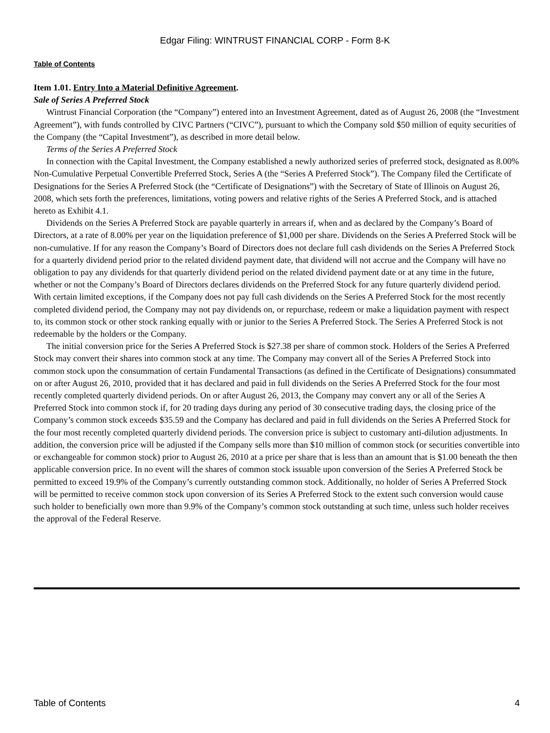Edgar Filing: WINTRUST FINANCIAL CORP - Form 8-K
Table of Contents
Item 1.01. Entry Into a Material Definitive Agreement.
Sale of Series A Preferred Stock
Wintrust Financial Corporation (the “Company”) entered into an Investment Agreement, dated as of August 26, 2008 (the “Investment Agreement”), with funds controlled by CIVC Partners (“CIVC”), pursuant to which the Company sold $50 million of equity securities of the Company (the “Capital Investment”), as described in more detail below.
Terms of the Series A Preferred Stock
In connection with the Capital Investment, the Company established a newly authorized series of preferred stock, designated as 8.00% Non-Cumulative Perpetual Convertible Preferred Stock, Series A (the “Series A Preferred Stock”). The Company filed the Certificate of Designations for the Series A Preferred Stock (the “Certificate of Designations”) with the Secretary of State of Illinois on August 26, 2008, which sets forth the preferences, limitations, voting powers and relative rights of the Series A Preferred Stock, and is attached hereto as Exhibit 4.1.
Dividends on the Series A Preferred Stock are payable quarterly in arrears if, when and as declared by the Company’s Board of Directors, at a rate of 8.00% per year on the liquidation preference of $1,000 per share. Dividends on the Series A Preferred Stock will be non-cumulative. If for any reason the Company’s Board of Directors does not declare full cash dividends on the Series A Preferred Stock for a quarterly dividend period prior to the related dividend payment date, that dividend will not accrue and the Company will have no obligation to pay any dividends for that quarterly dividend period on the related dividend payment date or at any time in the future, whether or not the Company’s Board of Directors declares dividends on the Preferred Stock for any future quarterly dividend period. With certain limited exceptions, if the Company does not pay full cash dividends on the Series A Preferred Stock for the most recently completed dividend period, the Company may not pay dividends on, or repurchase, redeem or make a liquidation payment with respect to, its common stock or other stock ranking equally with or junior to the Series A Preferred Stock. The Series A Preferred Stock is not redeemable by the holders or the Company.
The initial conversion price for the Series A Preferred Stock is $27.38 per share of common stock. Holders of the Series A Preferred Stock may convert their shares into common stock at any time. The Company may convert all of the Series A Preferred Stock into common stock upon the consummation of certain Fundamental Transactions (as defined in the Certificate of Designations) consummated on or after August 26, 2010, provided that it has declared and paid in full dividends on the Series A Preferred Stock for the four most recently completed quarterly dividend periods. On or after August 26, 2013, the Company may convert any or all of the Series A Preferred Stock into common stock if, for 20 trading days during any period of 30 consecutive trading days, the closing price of the Company’s common stock exceeds $35.59 and the Company has declared and paid in full dividends on the Series A Preferred Stock for the four most recently completed quarterly dividend periods. The conversion price is subject to customary anti-dilution adjustments. In addition, the conversion price will be adjusted if the Company sells more than $10 million of common stock (or securities convertible into or exchangeable for common stock) prior to August 26, 2010 at a price per share that is less than an amount that is $1.00 beneath the then applicable conversion price. In no event will the shares of common stock issuable upon conversion of the Series A Preferred Stock be permitted to exceed 19.9% of the Company’s currently outstanding common stock. Additionally, no holder of Series A Preferred Stock will be permitted to receive common stock upon conversion of its Series A Preferred Stock to the extent such conversion would cause such holder to beneficially own more than 9.9% of the Company’s common stock outstanding at such time, unless such holder receives the approval of the Federal Reserve.
Table of Contents 4